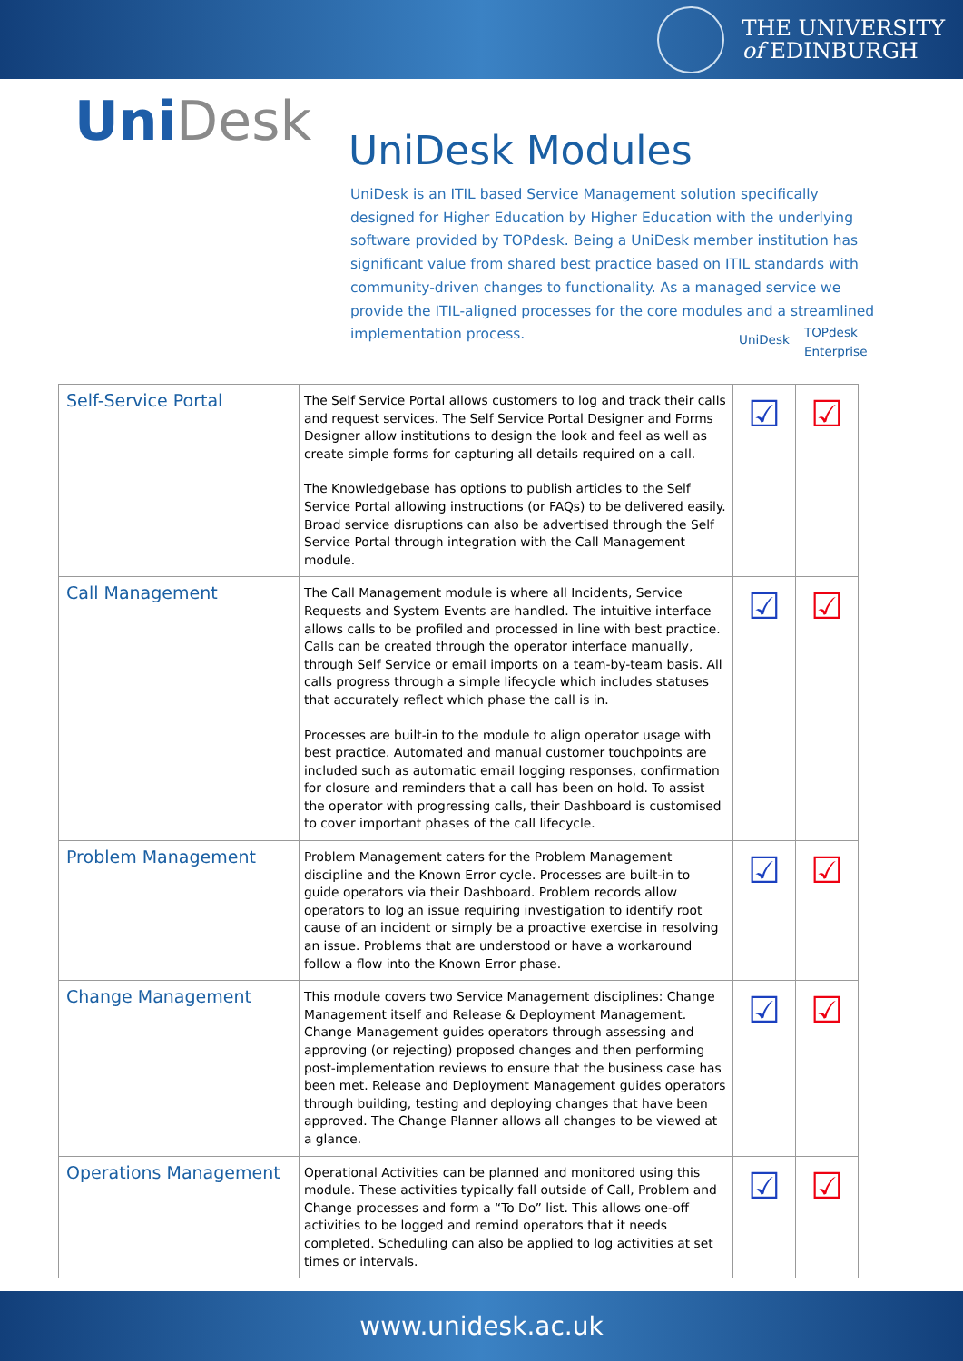THE UNIVERSITY
of EDINBURGH
UniDesk UniDesk Modules
UniDesk is an ITIL based Service Management solution specifically designed for Higher Education by Higher Education with the underlying software provided by TOPdesk. Being a UniDesk member institution has significant value from shared best practice based on ITIL standards with community-driven changes to functionality. As a managed service we provide the ITIL-aligned processes for the core modules and a streamlined implementation process.
UniDesk
TOPdesk
Enterprise
| Self-Service Portal | The Self Service Portal allows customers to log and track their calls and request services. The Self Service Portal Designer and Forms Designer allow institutions to design the look and feel as well as create simple forms for capturing all details required on a call. The Knowledgebase has options to publish articles to the Self Service Portal allowing instructions (or FAQs) to be delivered easily. Broad service disruptions can also be advertised through the Self Service Portal through integration with the Call Management module. | ☑ | ☑ |
| Call Management | The Call Management module is where all Incidents, Service Requests and System Events are handled. The intuitive interface allows calls to be profiled and processed in line with best practice. Calls can be created through the operator interface manually, through Self Service or email imports on a team-by-team basis. All calls progress through a simple lifecycle which includes statuses that accurately reflect which phase the call is in. Processes are built-in to the module to align operator usage with best practice. Automated and manual customer touchpoints are included such as automatic email logging responses, confirmation for closure and reminders that a call has been on hold. To assist the operator with progressing calls, their Dashboard is customised to cover important phases of the call lifecycle. | ☑ | ☑ |
| Problem Management | Problem Management caters for the Problem Management discipline and the Known Error cycle. Processes are built-in to guide operators via their Dashboard. Problem records allow operators to log an issue requiring investigation to identify root cause of an incident or simply be a proactive exercise in resolving an issue. Problems that are understood or have a workaround follow a flow into the Known Error phase. | ☑ | ☑ |
| Change Management | This module covers two Service Management disciplines: Change Management itself and Release & Deployment Management. Change Management guides operators through assessing and approving (or rejecting) proposed changes and then performing post-implementation reviews to ensure that the business case has been met. Release and Deployment Management guides operators through building, testing and deploying changes that have been approved. The Change Planner allows all changes to be viewed at a glance. | ☑ | ☑ |
| Operations Management | Operational Activities can be planned and monitored using this module. These activities typically fall outside of Call, Problem and Change processes and form a “To Do” list. This allows one-off activities to be logged and remind operators that it needs completed. Scheduling can also be applied to log activities at set times or intervals. | ☑ | ☑ |
www.unidesk.ac.uk